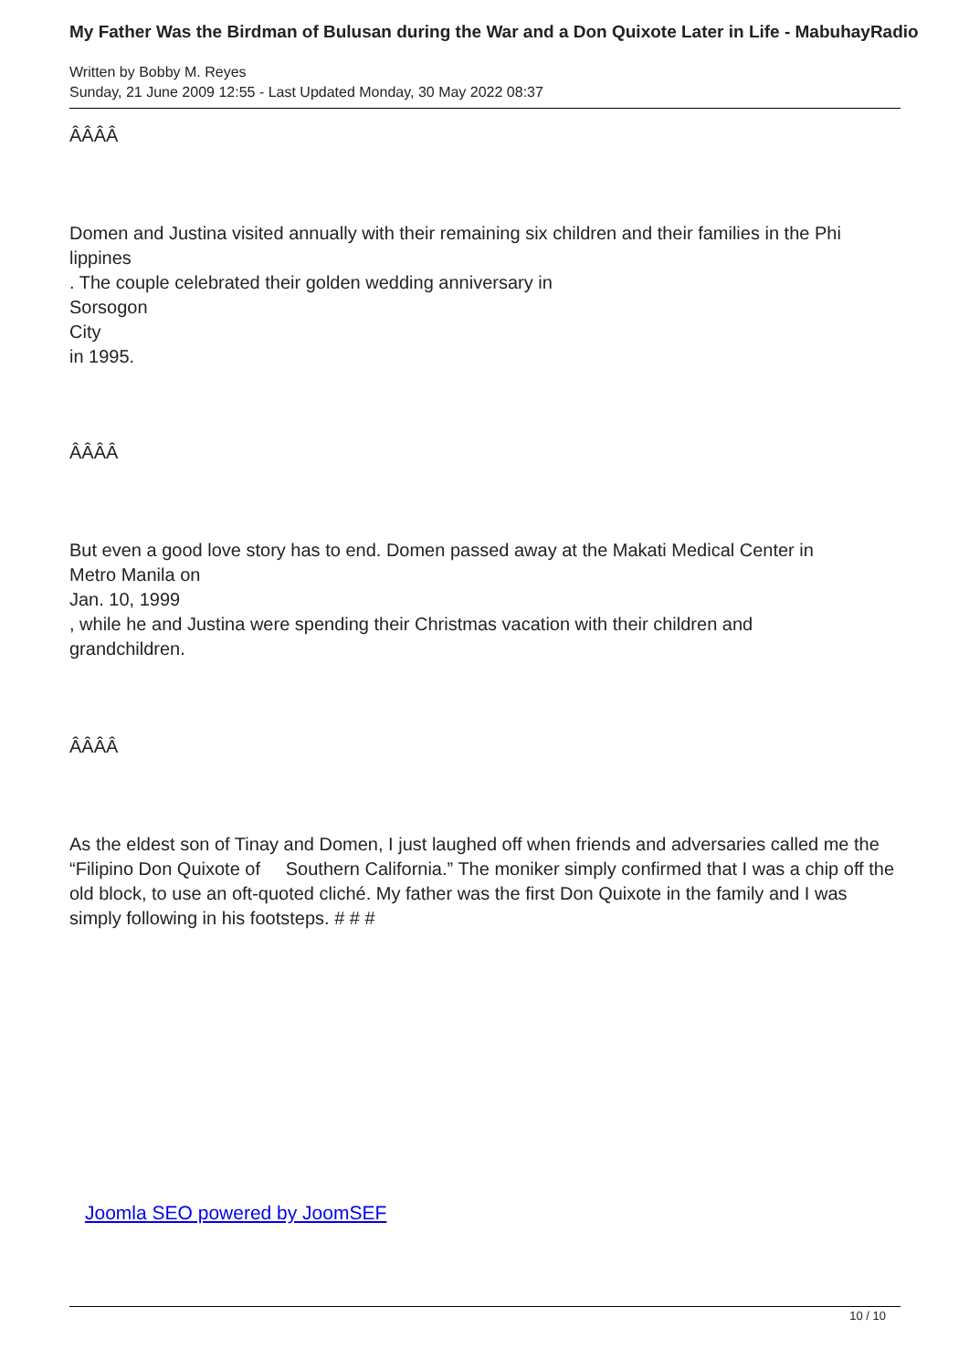My Father Was the Birdman of Bulusan during the War and a Don Quixote Later in Life - MabuhayRadio
Written by Bobby M. Reyes
Sunday, 21 June 2009 12:55 - Last Updated Monday, 30 May 2022 08:37
ÂÂÂÂ
Domen and Justina visited annually with their remaining six children and their families in the Phi
lippines
. The couple celebrated their golden wedding anniversary in
Sorsogon
City
in 1995.
ÂÂÂÂ
But even a good love story has to end. Domen passed away at the Makati Medical Center in
Metro Manila on
Jan. 10, 1999
, while he and Justina were spending their Christmas vacation with their children and
grandchildren.
ÂÂÂÂ
As the eldest son of Tinay and Domen, I just laughed off when friends and adversaries called me the “Filipino Don Quixote of Southern California.” The moniker simply confirmed that I was a chip off the old block, to use an oft-quoted cliché. My father was the first Don Quixote in the family and I was simply following in his footsteps. # # #
Joomla SEO powered by JoomSEF
10 / 10